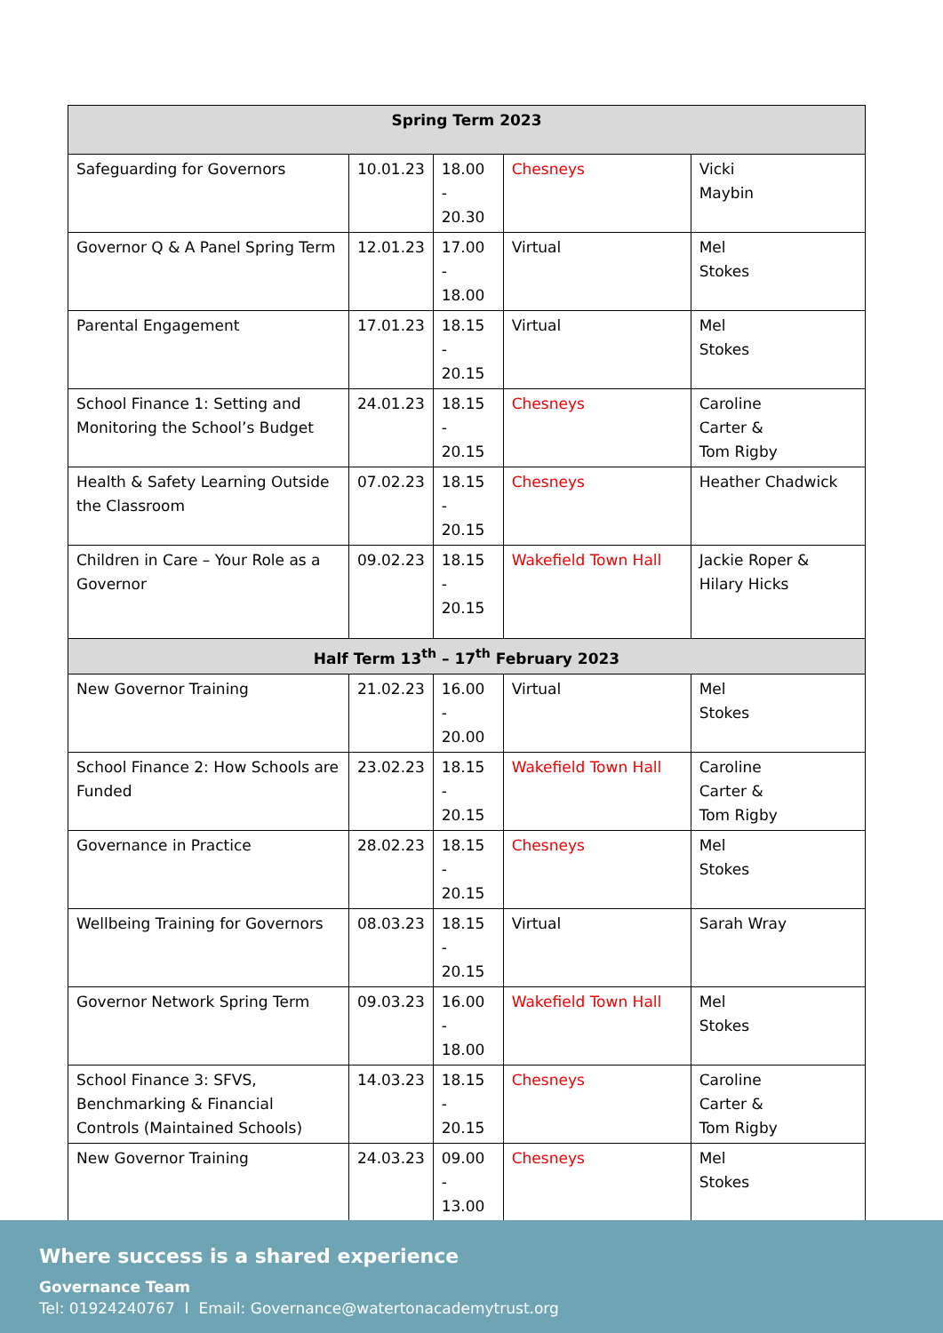| Spring Term 2023 | | | | |
| --- | --- | --- | --- | --- |
| Safeguarding for Governors | 10.01.23 | 18.00 - 20.30 | Chesneys | Vicki Maybin |
| Governor Q & A Panel Spring Term | 12.01.23 | 17.00 - 18.00 | Virtual | Mel Stokes |
| Parental Engagement | 17.01.23 | 18.15 - 20.15 | Virtual | Mel Stokes |
| School Finance 1: Setting and Monitoring the School’s Budget | 24.01.23 | 18.15 - 20.15 | Chesneys | Caroline Carter & Tom Rigby |
| Health & Safety Learning Outside the Classroom | 07.02.23 | 18.15 - 20.15 | Chesneys | Heather Chadwick |
| Children in Care – Your Role as a Governor | 09.02.23 | 18.15 - 20.15 | Wakefield Town Hall | Jackie Roper & Hilary Hicks |
| Half Term 13<sup>th</sup> – 17<sup>th</sup> February 2023 | | | | |
| New Governor Training | 21.02.23 | 16.00 - 20.00 | Virtual | Mel Stokes |
| School Finance 2: How Schools are Funded | 23.02.23 | 18.15 - 20.15 | Wakefield Town Hall | Caroline Carter & Tom Rigby |
| Governance in Practice | 28.02.23 | 18.15 - 20.15 | Chesneys | Mel Stokes |
| Wellbeing Training for Governors | 08.03.23 | 18.15 - 20.15 | Virtual | Sarah Wray |
| Governor Network Spring Term | 09.03.23 | 16.00 - 18.00 | Wakefield Town Hall | Mel Stokes |
| School Finance 3: SFVS, Benchmarking & Financial Controls (Maintained Schools) | 14.03.23 | 18.15 - 20.15 | Chesneys | Caroline Carter & Tom Rigby |
| New Governor Training | 24.03.23 | 09.00 - 13.00 | Chesneys | Mel Stokes |
Where success is a shared experience
Governance Team
Tel: 01924240767 I Email: Governance@watertonacademytrust.org